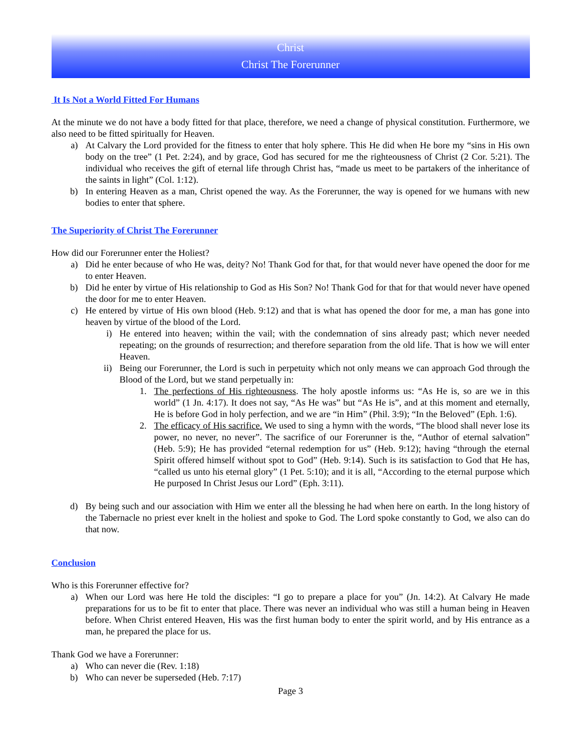Christ
Christ The Forerunner
It Is Not a World Fitted For Humans
At the minute we do not have a body fitted for that place, therefore, we need a change of physical constitution. Furthermore, we also need to be fitted spiritually for Heaven.
a) At Calvary the Lord provided for the fitness to enter that holy sphere. This He did when He bore my “sins in His own body on the tree” (1 Pet. 2:24), and by grace, God has secured for me the righteousness of Christ (2 Cor. 5:21). The individual who receives the gift of eternal life through Christ has, “made us meet to be partakers of the inheritance of the saints in light” (Col. 1:12).
b) In entering Heaven as a man, Christ opened the way. As the Forerunner, the way is opened for we humans with new bodies to enter that sphere.
The Superiority of Christ The Forerunner
How did our Forerunner enter the Holiest?
a) Did he enter because of who He was, deity? No! Thank God for that, for that would never have opened the door for me to enter Heaven.
b) Did he enter by virtue of His relationship to God as His Son? No! Thank God for that for that would never have opened the door for me to enter Heaven.
c) He entered by virtue of His own blood (Heb. 9:12) and that is what has opened the door for me, a man has gone into heaven by virtue of the blood of the Lord.
i) He entered into heaven; within the vail; with the condemnation of sins already past; which never needed repeating; on the grounds of resurrection; and therefore separation from the old life. That is how we will enter Heaven.
ii) Being our Forerunner, the Lord is such in perpetuity which not only means we can approach God through the Blood of the Lord, but we stand perpetually in:
1. The perfections of His righteousness. The holy apostle informs us: “As He is, so are we in this world” (1 Jn. 4:17). It does not say, “As He was” but “As He is”, and at this moment and eternally, He is before God in holy perfection, and we are “in Him” (Phil. 3:9); “In the Beloved” (Eph. 1:6).
2. The efficacy of His sacrifice. We used to sing a hymn with the words, “The blood shall never lose its power, no never, no never”. The sacrifice of our Forerunner is the, “Author of eternal salvation” (Heb. 5:9); He has provided “eternal redemption for us” (Heb. 9:12); having “through the eternal Spirit offered himself without spot to God” (Heb. 9:14). Such is its satisfaction to God that He has, “called us unto his eternal glory” (1 Pet. 5:10); and it is all, “According to the eternal purpose which He purposed In Christ Jesus our Lord” (Eph. 3:11).
d) By being such and our association with Him we enter all the blessing he had when here on earth. In the long history of the Tabernacle no priest ever knelt in the holiest and spoke to God. The Lord spoke constantly to God, we also can do that now.
Conclusion
Who is this Forerunner effective for?
a) When our Lord was here He told the disciples: “I go to prepare a place for you” (Jn. 14:2). At Calvary He made preparations for us to be fit to enter that place. There was never an individual who was still a human being in Heaven before. When Christ entered Heaven, His was the first human body to enter the spirit world, and by His entrance as a man, he prepared the place for us.
Thank God we have a Forerunner:
a) Who can never die (Rev. 1:18)
b) Who can never be superseded (Heb. 7:17)
Page 3